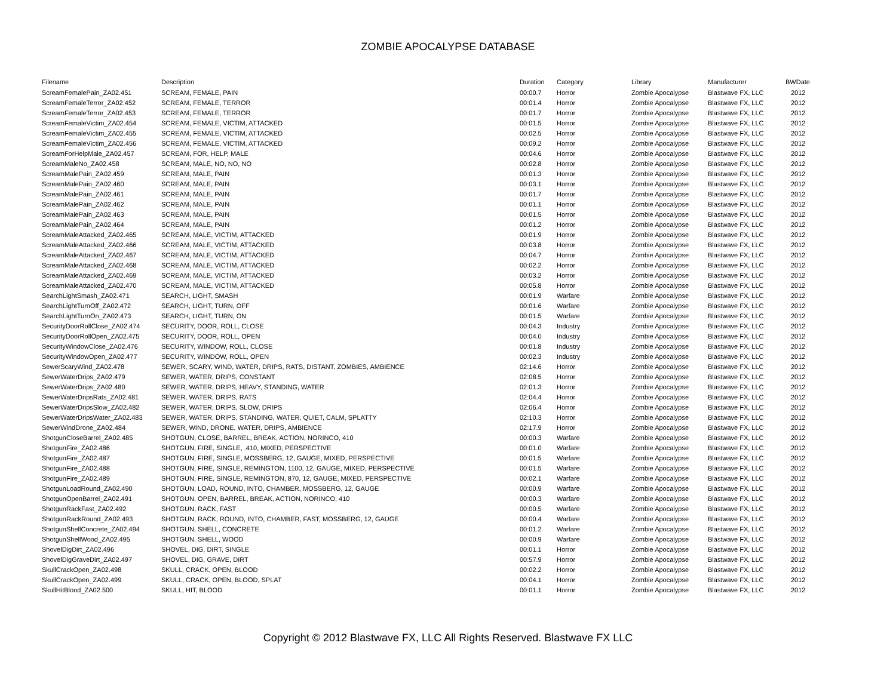ZOMBIE APOCALYPSE DATABASE
| Filename | Description | Duration | Category | Library | Manufacturer | BWDate |
| --- | --- | --- | --- | --- | --- | --- |
| ScreamFemalePain_ZA02.451 | SCREAM, FEMALE, PAIN | 00:00.7 | Horror | Zombie Apocalypse | Blastwave FX, LLC | 2012 |
| ScreamFemaleTerror_ZA02.452 | SCREAM, FEMALE, TERROR | 00:01.4 | Horror | Zombie Apocalypse | Blastwave FX, LLC | 2012 |
| ScreamFemaleTerror_ZA02.453 | SCREAM, FEMALE, TERROR | 00:01.7 | Horror | Zombie Apocalypse | Blastwave FX, LLC | 2012 |
| ScreamFemaleVictim_ZA02.454 | SCREAM, FEMALE, VICTIM, ATTACKED | 00:01.5 | Horror | Zombie Apocalypse | Blastwave FX, LLC | 2012 |
| ScreamFemaleVictim_ZA02.455 | SCREAM, FEMALE, VICTIM, ATTACKED | 00:02.5 | Horror | Zombie Apocalypse | Blastwave FX, LLC | 2012 |
| ScreamFemaleVictim_ZA02.456 | SCREAM, FEMALE, VICTIM, ATTACKED | 00:09.2 | Horror | Zombie Apocalypse | Blastwave FX, LLC | 2012 |
| ScreamForHelpMale_ZA02.457 | SCREAM, FOR, HELP, MALE | 00:04.6 | Horror | Zombie Apocalypse | Blastwave FX, LLC | 2012 |
| ScreamMaleNo_ZA02.458 | SCREAM, MALE, NO, NO, NO | 00:02.8 | Horror | Zombie Apocalypse | Blastwave FX, LLC | 2012 |
| ScreamMalePain_ZA02.459 | SCREAM, MALE, PAIN | 00:01.3 | Horror | Zombie Apocalypse | Blastwave FX, LLC | 2012 |
| ScreamMalePain_ZA02.460 | SCREAM, MALE, PAIN | 00:03.1 | Horror | Zombie Apocalypse | Blastwave FX, LLC | 2012 |
| ScreamMalePain_ZA02.461 | SCREAM, MALE, PAIN | 00:01.7 | Horror | Zombie Apocalypse | Blastwave FX, LLC | 2012 |
| ScreamMalePain_ZA02.462 | SCREAM, MALE, PAIN | 00:01.1 | Horror | Zombie Apocalypse | Blastwave FX, LLC | 2012 |
| ScreamMalePain_ZA02.463 | SCREAM, MALE, PAIN | 00:01.5 | Horror | Zombie Apocalypse | Blastwave FX, LLC | 2012 |
| ScreamMalePain_ZA02.464 | SCREAM, MALE, PAIN | 00:01.2 | Horror | Zombie Apocalypse | Blastwave FX, LLC | 2012 |
| ScreamMaleAttacked_ZA02.465 | SCREAM, MALE, VICTIM, ATTACKED | 00:01.9 | Horror | Zombie Apocalypse | Blastwave FX, LLC | 2012 |
| ScreamMaleAttacked_ZA02.466 | SCREAM, MALE, VICTIM, ATTACKED | 00:03.8 | Horror | Zombie Apocalypse | Blastwave FX, LLC | 2012 |
| ScreamMaleAttacked_ZA02.467 | SCREAM, MALE, VICTIM, ATTACKED | 00:04.7 | Horror | Zombie Apocalypse | Blastwave FX, LLC | 2012 |
| ScreamMaleAttacked_ZA02.468 | SCREAM, MALE, VICTIM, ATTACKED | 00:02.2 | Horror | Zombie Apocalypse | Blastwave FX, LLC | 2012 |
| ScreamMaleAttacked_ZA02.469 | SCREAM, MALE, VICTIM, ATTACKED | 00:03.2 | Horror | Zombie Apocalypse | Blastwave FX, LLC | 2012 |
| ScreamMaleAttacked_ZA02.470 | SCREAM, MALE, VICTIM, ATTACKED | 00:05.8 | Horror | Zombie Apocalypse | Blastwave FX, LLC | 2012 |
| SearchLightSmash_ZA02.471 | SEARCH, LIGHT, SMASH | 00:01.9 | Warfare | Zombie Apocalypse | Blastwave FX, LLC | 2012 |
| SearchLightTurnOff_ZA02.472 | SEARCH, LIGHT, TURN, OFF | 00:01.6 | Warfare | Zombie Apocalypse | Blastwave FX, LLC | 2012 |
| SearchLightTurnOn_ZA02.473 | SEARCH, LIGHT, TURN, ON | 00:01.5 | Warfare | Zombie Apocalypse | Blastwave FX, LLC | 2012 |
| SecurityDoorRollClose_ZA02.474 | SECURITY, DOOR, ROLL, CLOSE | 00:04.3 | Industry | Zombie Apocalypse | Blastwave FX, LLC | 2012 |
| SecurityDoorRollOpen_ZA02.475 | SECURITY, DOOR, ROLL, OPEN | 00:04.0 | Industry | Zombie Apocalypse | Blastwave FX, LLC | 2012 |
| SecurityWindowClose_ZA02.476 | SECURITY, WINDOW, ROLL, CLOSE | 00:01.8 | Industry | Zombie Apocalypse | Blastwave FX, LLC | 2012 |
| SecurityWindowOpen_ZA02.477 | SECURITY, WINDOW, ROLL, OPEN | 00:02.3 | Industry | Zombie Apocalypse | Blastwave FX, LLC | 2012 |
| SewerScaryWind_ZA02.478 | SEWER, SCARY, WIND, WATER, DRIPS, RATS, DISTANT, ZOMBIES, AMBIENCE | 02:14.6 | Horror | Zombie Apocalypse | Blastwave FX, LLC | 2012 |
| SewerWaterDrips_ZA02.479 | SEWER, WATER, DRIPS, CONSTANT | 02:08.5 | Horror | Zombie Apocalypse | Blastwave FX, LLC | 2012 |
| SewerWaterDrips_ZA02.480 | SEWER, WATER, DRIPS, HEAVY, STANDING, WATER | 02:01.3 | Horror | Zombie Apocalypse | Blastwave FX, LLC | 2012 |
| SewerWaterDripsRats_ZA02.481 | SEWER, WATER, DRIPS, RATS | 02:04.4 | Horror | Zombie Apocalypse | Blastwave FX, LLC | 2012 |
| SewerWaterDripsSlow_ZA02.482 | SEWER, WATER, DRIPS, SLOW, DRIPS | 02:06.4 | Horror | Zombie Apocalypse | Blastwave FX, LLC | 2012 |
| SewerWaterDripsWater_ZA02.483 | SEWER, WATER, DRIPS, STANDING, WATER, QUIET, CALM, SPLATTY | 02:10.3 | Horror | Zombie Apocalypse | Blastwave FX, LLC | 2012 |
| SewerWindDrone_ZA02.484 | SEWER, WIND, DRONE, WATER, DRIPS, AMBIENCE | 02:17.9 | Horror | Zombie Apocalypse | Blastwave FX, LLC | 2012 |
| ShotgunCloseBarrel_ZA02.485 | SHOTGUN, CLOSE, BARREL, BREAK, ACTION, NORINCO, 410 | 00:00.3 | Warfare | Zombie Apocalypse | Blastwave FX, LLC | 2012 |
| ShotgunFire_ZA02.486 | SHOTGUN, FIRE, SINGLE, .410, MIXED, PERSPECTIVE | 00:01.0 | Warfare | Zombie Apocalypse | Blastwave FX, LLC | 2012 |
| ShotgunFire_ZA02.487 | SHOTGUN, FIRE, SINGLE, MOSSBERG, 12, GAUGE, MIXED, PERSPECTIVE | 00:01.5 | Warfare | Zombie Apocalypse | Blastwave FX, LLC | 2012 |
| ShotgunFire_ZA02.488 | SHOTGUN, FIRE, SINGLE, REMINGTON, 1100, 12, GAUGE, MIXED, PERSPECTIVE | 00:01.5 | Warfare | Zombie Apocalypse | Blastwave FX, LLC | 2012 |
| ShotgunFire_ZA02.489 | SHOTGUN, FIRE, SINGLE, REMINGTON, 870, 12, GAUGE, MIXED, PERSPECTIVE | 00:02.1 | Warfare | Zombie Apocalypse | Blastwave FX, LLC | 2012 |
| ShotgunLoadRound_ZA02.490 | SHOTGUN, LOAD, ROUND, INTO, CHAMBER, MOSSBERG, 12, GAUGE | 00:00.9 | Warfare | Zombie Apocalypse | Blastwave FX, LLC | 2012 |
| ShotgunOpenBarrel_ZA02.491 | SHOTGUN, OPEN, BARREL, BREAK, ACTION, NORINCO, 410 | 00:00.3 | Warfare | Zombie Apocalypse | Blastwave FX, LLC | 2012 |
| ShotgunRackFast_ZA02.492 | SHOTGUN, RACK, FAST | 00:00.5 | Warfare | Zombie Apocalypse | Blastwave FX, LLC | 2012 |
| ShotgunRackRound_ZA02.493 | SHOTGUN, RACK, ROUND, INTO, CHAMBER, FAST, MOSSBERG, 12, GAUGE | 00:00.4 | Warfare | Zombie Apocalypse | Blastwave FX, LLC | 2012 |
| ShotgunShellConcrete_ZA02.494 | SHOTGUN, SHELL, CONCRETE | 00:01.2 | Warfare | Zombie Apocalypse | Blastwave FX, LLC | 2012 |
| ShotgunShellWood_ZA02.495 | SHOTGUN, SHELL, WOOD | 00:00.9 | Warfare | Zombie Apocalypse | Blastwave FX, LLC | 2012 |
| ShovelDigDirt_ZA02.496 | SHOVEL, DIG, DIRT, SINGLE | 00:01.1 | Horror | Zombie Apocalypse | Blastwave FX, LLC | 2012 |
| ShovelDigGraveDirt_ZA02.497 | SHOVEL, DIG, GRAVE, DIRT | 00:57.9 | Horror | Zombie Apocalypse | Blastwave FX, LLC | 2012 |
| SkullCrackOpen_ZA02.498 | SKULL, CRACK, OPEN, BLOOD | 00:02.2 | Horror | Zombie Apocalypse | Blastwave FX, LLC | 2012 |
| SkullCrackOpen_ZA02.499 | SKULL, CRACK, OPEN, BLOOD, SPLAT | 00:04.1 | Horror | Zombie Apocalypse | Blastwave FX, LLC | 2012 |
| SkullHitBlood_ZA02.500 | SKULL, HIT, BLOOD | 00:01.1 | Horror | Zombie Apocalypse | Blastwave FX, LLC | 2012 |
Copyright © 2012 Blastwave FX, LLC All Rights Reserved. Blastwave FX LLC